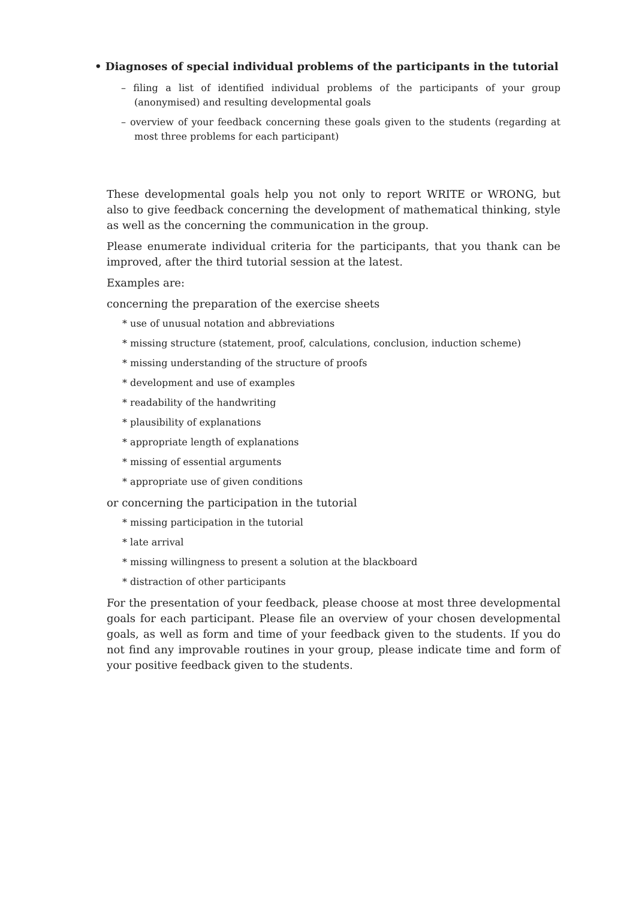• Diagnoses of special individual problems of the participants in the tutorial
– filing a list of identified individual problems of the participants of your group (anonymised) and resulting developmental goals
– overview of your feedback concerning these goals given to the students (regarding at most three problems for each participant)
These developmental goals help you not only to report WRITE or WRONG, but also to give feedback concerning the development of mathematical thinking, style as well as the concerning the communication in the group.
Please enumerate individual criteria for the participants, that you thank can be improved, after the third tutorial session at the latest.
Examples are:
concerning the preparation of the exercise sheets
* use of unusual notation and abbreviations
* missing structure (statement, proof, calculations, conclusion, induction scheme)
* missing understanding of the structure of proofs
* development and use of examples
* readability of the handwriting
* plausibility of explanations
* appropriate length of explanations
* missing of essential arguments
* appropriate use of given conditions
or concerning the participation in the tutorial
* missing participation in the tutorial
* late arrival
* missing willingness to present a solution at the blackboard
* distraction of other participants
For the presentation of your feedback, please choose at most three developmental goals for each participant. Please file an overview of your chosen developmental goals, as well as form and time of your feedback given to the students. If you do not find any improvable routines in your group, please indicate time and form of your positive feedback given to the students.